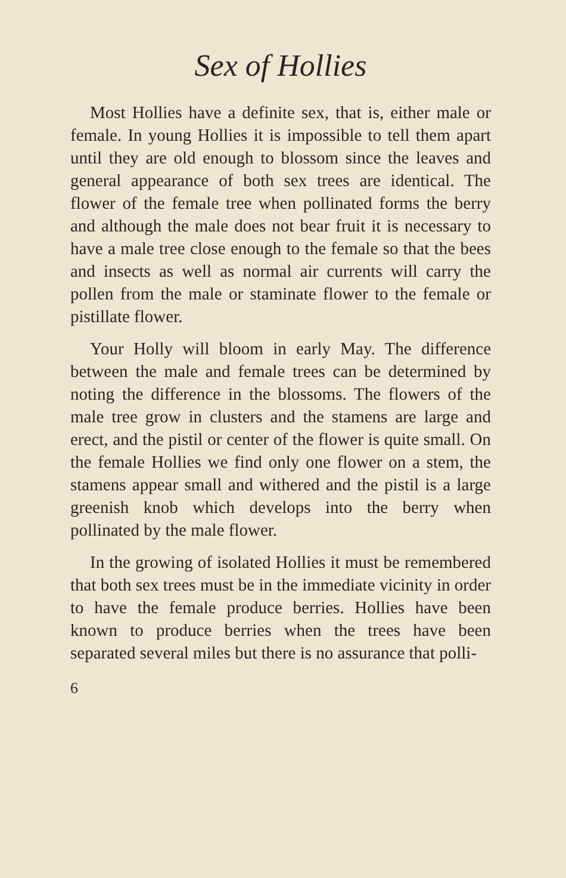Sex of Hollies
Most Hollies have a definite sex, that is, either male or female. In young Hollies it is impossible to tell them apart until they are old enough to blossom since the leaves and general appearance of both sex trees are identical. The flower of the female tree when pollinated forms the berry and although the male does not bear fruit it is necessary to have a male tree close enough to the female so that the bees and insects as well as normal air currents will carry the pollen from the male or staminate flower to the female or pistillate flower.
Your Holly will bloom in early May. The difference between the male and female trees can be determined by noting the difference in the blossoms. The flowers of the male tree grow in clusters and the stamens are large and erect, and the pistil or center of the flower is quite small. On the female Hollies we find only one flower on a stem, the stamens appear small and withered and the pistil is a large greenish knob which develops into the berry when pollinated by the male flower.
In the growing of isolated Hollies it must be remembered that both sex trees must be in the immediate vicinity in order to have the female produce berries. Hollies have been known to produce berries when the trees have been separated several miles but there is no assurance that polli-
6